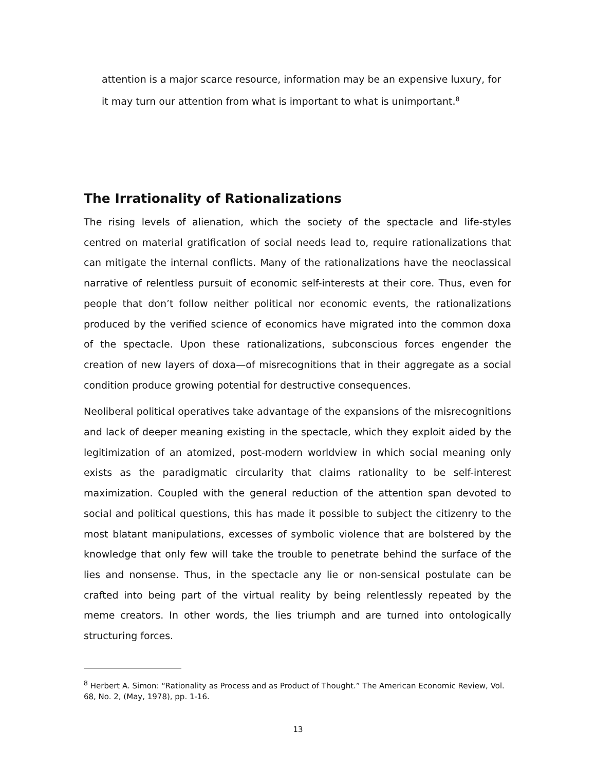attention is a major scarce resource, information may be an expensive luxury, for it may turn our attention from what is important to what is unimportant.<sup>8</sup>
The Irrationality of Rationalizations
The rising levels of alienation, which the society of the spectacle and life-styles centred on material gratification of social needs lead to, require rationalizations that can mitigate the internal conflicts. Many of the rationalizations have the neoclassical narrative of relentless pursuit of economic self-interests at their core. Thus, even for people that don’t follow neither political nor economic events, the rationalizations produced by the verified science of economics have migrated into the common doxa of the spectacle. Upon these rationalizations, subconscious forces engender the creation of new layers of doxa—of misrecognitions that in their aggregate as a social condition produce growing potential for destructive consequences.
Neoliberal political operatives take advantage of the expansions of the misrecognitions and lack of deeper meaning existing in the spectacle, which they exploit aided by the legitimization of an atomized, post-modern worldview in which social meaning only exists as the paradigmatic circularity that claims rationality to be self-interest maximization. Coupled with the general reduction of the attention span devoted to social and political questions, this has made it possible to subject the citizenry to the most blatant manipulations, excesses of symbolic violence that are bolstered by the knowledge that only few will take the trouble to penetrate behind the surface of the lies and nonsense. Thus, in the spectacle any lie or non-sensical postulate can be crafted into being part of the virtual reality by being relentlessly repeated by the meme creators. In other words, the lies triumph and are turned into ontologically structuring forces.
<sup>8</sup> Herbert A. Simon: “Rationality as Process and as Product of Thought.” The American Economic Review, Vol. 68, No. 2, (May, 1978), pp. 1-16.
13